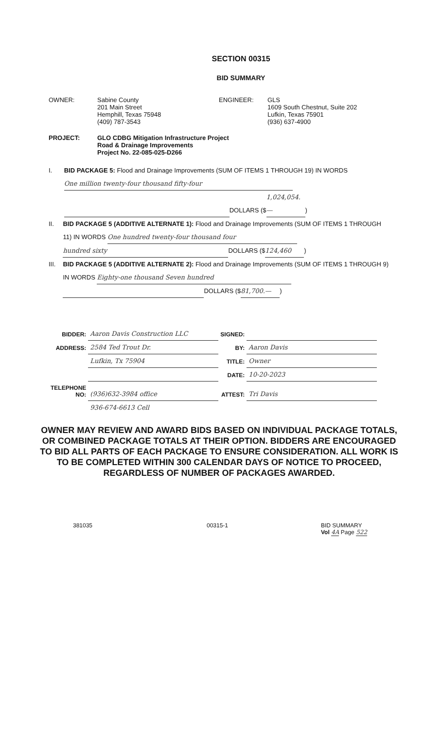SECTION 00315
BID SUMMARY
OWNER: Sabine County
201 Main Street
Hemphill, Texas 75948
(409) 787-3543
ENGINEER: GLS
1609 South Chestnut, Suite 202
Lufkin, Texas 75901
(936) 637-4900
PROJECT: GLO CDBG Mitigation Infrastructure Project
Road & Drainage Improvements
Project No. 22-085-025-D266
I. BID PACKAGE 5: Flood and Drainage Improvements (SUM OF ITEMS 1 THROUGH 19) IN WORDS One million twenty-four thousand fifty-four
DOLLARS ($ 1,024,054.—)
II. BID PACKAGE 5 (ADDITIVE ALTERNATE 1): Flood and Drainage Improvements (SUM OF ITEMS 1 THROUGH 11) IN WORDS One hundred twenty-four thousand four
hundred sixty DOLLARS ($ 124,460)
III. BID PACKAGE 5 (ADDITIVE ALTERNATE 2): Flood and Drainage Improvements (SUM OF ITEMS 1 THROUGH 9) IN WORDS Eighty-one thousand Seven hundred
DOLLARS ($ 81,700.—)
| BIDDER: | Aaron Davis Construction LLC | SIGNED: | |
| ADDRESS: | 2584 Ted Trout Dr. | BY: | Aaron Davis |
| | Lufkin, Tx 75904 | TITLE: | Owner |
| | | DATE: | 10-20-2023 |
| TELEPHONE NO: | (936)632-3984 office | ATTEST: | Tri Davis |
| | 936-674-6613 Cell | | |
OWNER MAY REVIEW AND AWARD BIDS BASED ON INDIVIDUAL PACKAGE TOTALS, OR COMBINED PACKAGE TOTALS AT THEIR OPTION. BIDDERS ARE ENCOURAGED TO BID ALL PARTS OF EACH PACKAGE TO ENSURE CONSIDERATION. ALL WORK IS TO BE COMPLETED WITHIN 300 CALENDAR DAYS OF NOTICE TO PROCEED, REGARDLESS OF NUMBER OF PACKAGES AWARDED.
381035 00315-1 BID SUMMARY
Vol 4A Page 522